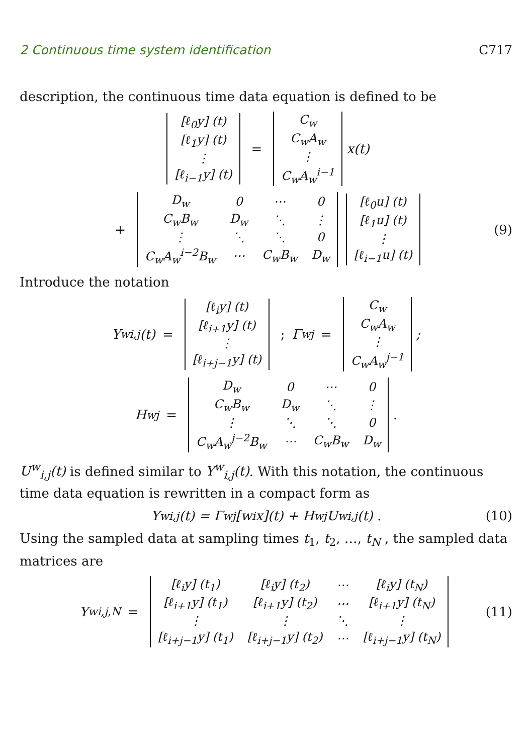2 Continuous time system identification C717
description, the continuous time data equation is defined to be
| [ℓ<sub>0</sub>y] (t) |
| [ℓ<sub>1</sub>y] (t) |
| ⋮ |
| [ℓ<sub>i−1</sub>y] (t) |
=
| C<sub>w</sub> |
| C<sub>w</sub>A<sub>w</sub> |
| ⋮ |
| C<sub>w</sub>A<sub>w</sub><sup>i−1</sup> |
x(t)
+
| D<sub>w</sub> | 0 | ⋯ | 0 |
| C<sub>w</sub>B<sub>w</sub> | D<sub>w</sub> | ⋱ | ⋮ |
| ⋮ | ⋱ | ⋱ | 0 |
| C<sub>w</sub>A<sub>w</sub><sup>i−2</sup>B<sub>w</sub> | ⋯ | C<sub>w</sub>B<sub>w</sub> | D<sub>w</sub> |
| [ℓ<sub>0</sub>u] (t) |
| [ℓ<sub>1</sub>u] (t) |
| ⋮ |
| [ℓ<sub>i−1</sub>u] (t) |
(9)
Introduce the notation
Y<sup>w</sup><sub>i,j</sub>(t) =
| [ℓ<sub>i</sub>y] (t) |
| [ℓ<sub>i+1</sub>y] (t) |
| ⋮ |
| [ℓ<sub>i+j−1</sub>y] (t) |
; Γ<sup>w</sup><sub>j</sub> =
| C<sub>w</sub> |
| C<sub>w</sub>A<sub>w</sub> |
| ⋮ |
| C<sub>w</sub>A<sub>w</sub><sup>j−1</sup> |
;
H<sup>w</sup><sub>j</sub> =
| D<sub>w</sub> | 0 | ⋯ | 0 |
| C<sub>w</sub>B<sub>w</sub> | D<sub>w</sub> | ⋱ | ⋮ |
| ⋮ | ⋱ | ⋱ | 0 |
| C<sub>w</sub>A<sub>w</sub><sup>j−2</sup>B<sub>w</sub> | ⋯ | C<sub>w</sub>B<sub>w</sub> | D<sub>w</sub> |
.
U<sup>w</sup><sub>i,j</sub>(t) is defined similar to Y<sup>w</sup><sub>i,j</sub>(t). With this notation, the continuous time data equation is rewritten in a compact form as
Y<sup>w</sup><sub>i,j</sub>(t) = Γ<sup>w</sup><sub>j</sub>[w<sub>i</sub>x](t) + H<sup>w</sup><sub>j</sub>U<sup>w</sup><sub>i,j</sub>(t) . (10)
Using the sampled data at sampling times t<sub>1</sub>, t<sub>2</sub>, …, t<sub>N</sub> , the sampled data matrices are
Y<sup>w</sup><sub>i,j,N</sub> =
| [ℓ<sub>i</sub>y] (t<sub>1</sub>) | [ℓ<sub>i</sub>y] (t<sub>2</sub>) | ⋯ | [ℓ<sub>i</sub>y] (t<sub>N</sub>) |
| [ℓ<sub>i+1</sub>y] (t<sub>1</sub>) | [ℓ<sub>i+1</sub>y] (t<sub>2</sub>) | ⋯ | [ℓ<sub>i+1</sub>y] (t<sub>N</sub>) |
| ⋮ | ⋮ | ⋱ | ⋮ |
| [ℓ<sub>i+j−1</sub>y] (t<sub>1</sub>) | [ℓ<sub>i+j−1</sub>y] (t<sub>2</sub>) | ⋯ | [ℓ<sub>i+j−1</sub>y] (t<sub>N</sub>) |
(11)